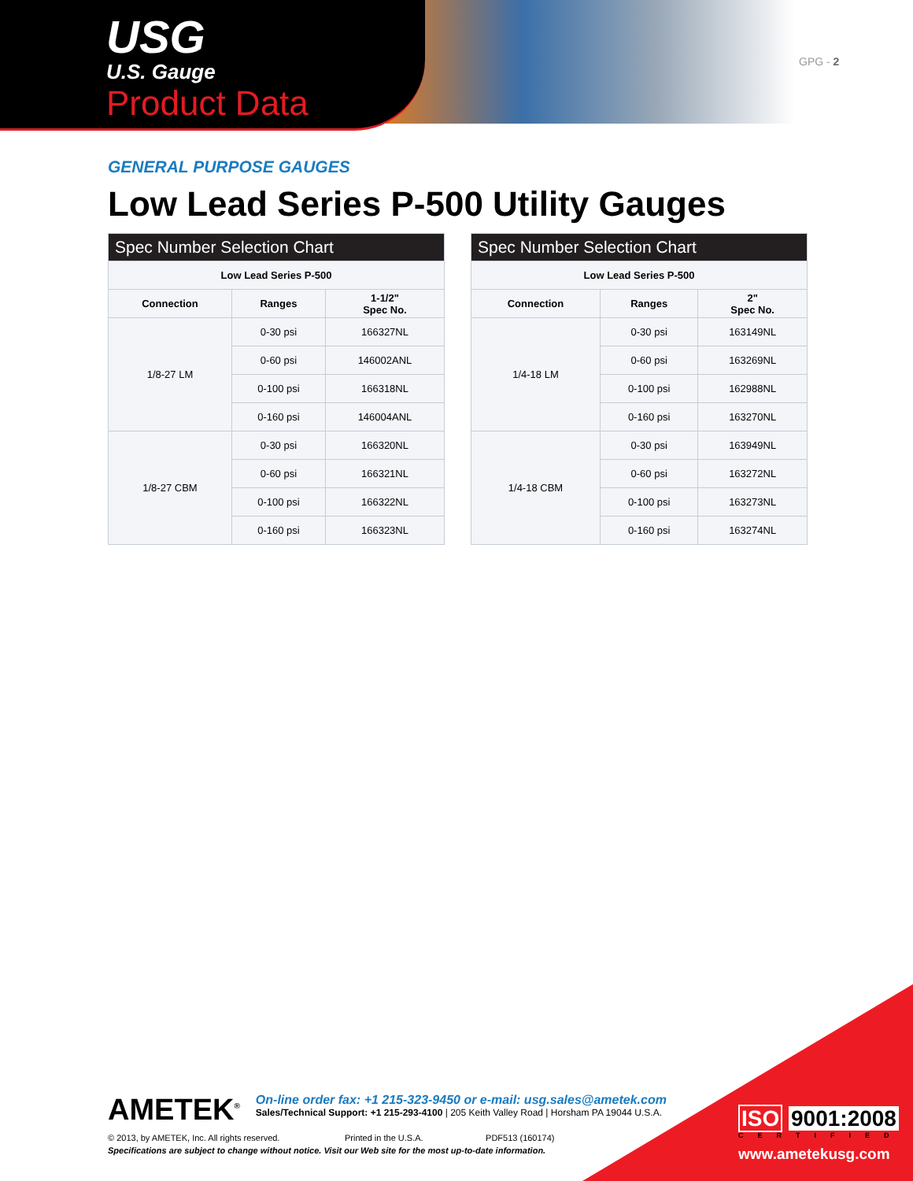USG
U.S. Gauge
Product Data
GPG - 2
GENERAL PURPOSE GAUGES
Low Lead Series P-500 Utility Gauges
| Spec Number Selection Chart | | |
| --- | --- | --- |
| Low Lead Series P-500 | | |
| Connection | Ranges | 1-1/2" Spec No. |
| 1/8-27 LM | 0-30 psi | 166327NL |
| | 0-60 psi | 146002ANL |
| | 0-100 psi | 166318NL |
| | 0-160 psi | 146004ANL |
| 1/8-27 CBM | 0-30 psi | 166320NL |
| | 0-60 psi | 166321NL |
| | 0-100 psi | 166322NL |
| | 0-160 psi | 166323NL |
| Spec Number Selection Chart | | |
| --- | --- | --- |
| Low Lead Series P-500 | | |
| Connection | Ranges | 2" Spec No. |
| 1/4-18 LM | 0-30 psi | 163149NL |
| | 0-60 psi | 163269NL |
| | 0-100 psi | 162988NL |
| | 0-160 psi | 163270NL |
| 1/4-18 CBM | 0-30 psi | 163949NL |
| | 0-60 psi | 163272NL |
| | 0-100 psi | 163273NL |
| | 0-160 psi | 163274NL |
AMETEK<sup>®</sup> On-line order fax: +1 215-323-9450 or e-mail: usg.sales@ametek.com
Sales/Technical Support: +1 215-293-4100 | 205 Keith Valley Road | Horsham PA 19044 U.S.A.
© 2013, by AMETEK, Inc. All rights reserved. Printed in the U.S.A. PDF513 (160174)
Specifications are subject to change without notice. Visit our Web site for the most up-to-date information.
ISO 9001:2008
CERTIFIED
www.ametekusg.com